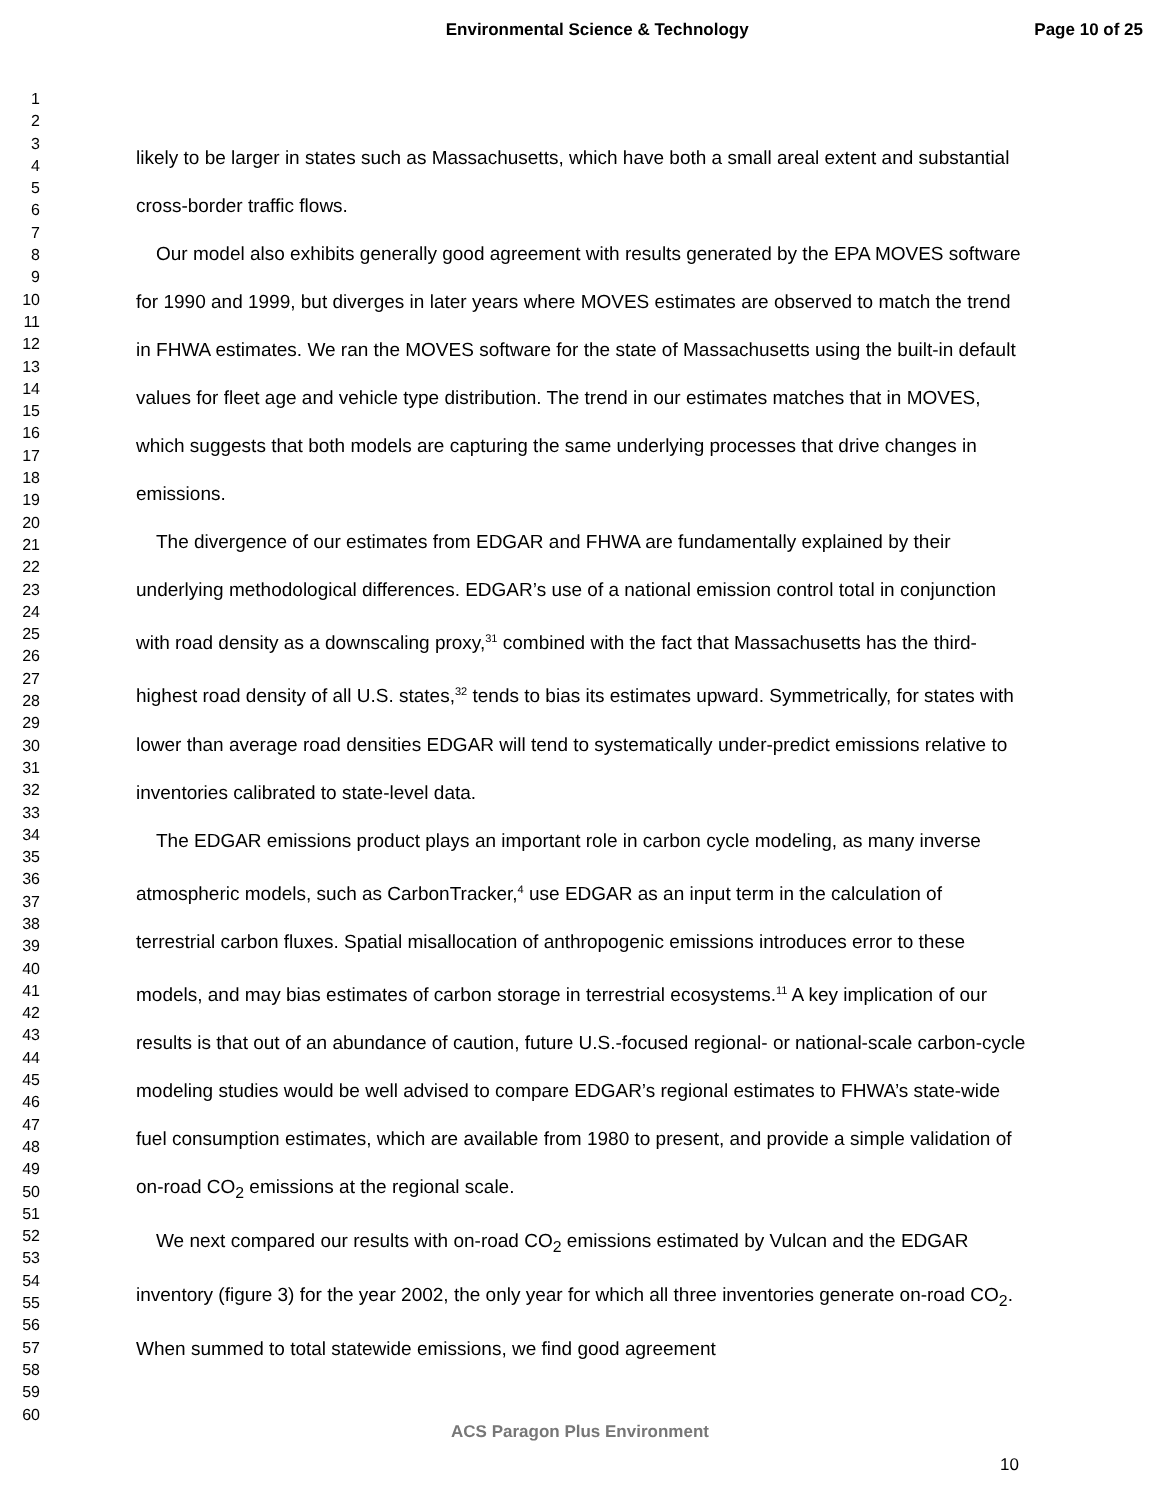Environmental Science & Technology Page 10 of 25
1
2
3
4
5
6
7
8
9
10
11
12
13
14
15
16
17
18
19
20
21
22
23
24
25
26
27
28
29
30
31
32
33
34
35
36
37
38
39
40
41
42
43
44
45
46
47
48
49
50
51
52
53
54
55
56
57
58
59
60
likely to be larger in states such as Massachusetts, which have both a small areal extent and substantial cross-border traffic flows.
Our model also exhibits generally good agreement with results generated by the EPA MOVES software for 1990 and 1999, but diverges in later years where MOVES estimates are observed to match the trend in FHWA estimates. We ran the MOVES software for the state of Massachusetts using the built-in default values for fleet age and vehicle type distribution. The trend in our estimates matches that in MOVES, which suggests that both models are capturing the same underlying processes that drive changes in emissions.
The divergence of our estimates from EDGAR and FHWA are fundamentally explained by their underlying methodological differences. EDGAR’s use of a national emission control total in conjunction with road density as a downscaling proxy,<sup>31</sup> combined with the fact that Massachusetts has the third-highest road density of all U.S. states,<sup>32</sup> tends to bias its estimates upward. Symmetrically, for states with lower than average road densities EDGAR will tend to systematically under-predict emissions relative to inventories calibrated to state-level data.
The EDGAR emissions product plays an important role in carbon cycle modeling, as many inverse atmospheric models, such as CarbonTracker,<sup>4</sup> use EDGAR as an input term in the calculation of terrestrial carbon fluxes. Spatial misallocation of anthropogenic emissions introduces error to these models, and may bias estimates of carbon storage in terrestrial ecosystems.<sup>11</sup> A key implication of our results is that out of an abundance of caution, future U.S.-focused regional- or national-scale carbon-cycle modeling studies would be well advised to compare EDGAR’s regional estimates to FHWA’s state-wide fuel consumption estimates, which are available from 1980 to present, and provide a simple validation of on-road CO<sub>2</sub> emissions at the regional scale.
We next compared our results with on-road CO<sub>2</sub> emissions estimated by Vulcan and the EDGAR inventory (figure 3) for the year 2002, the only year for which all three inventories generate on-road CO<sub>2</sub>. When summed to total statewide emissions, we find good agreement
ACS Paragon Plus Environment
10